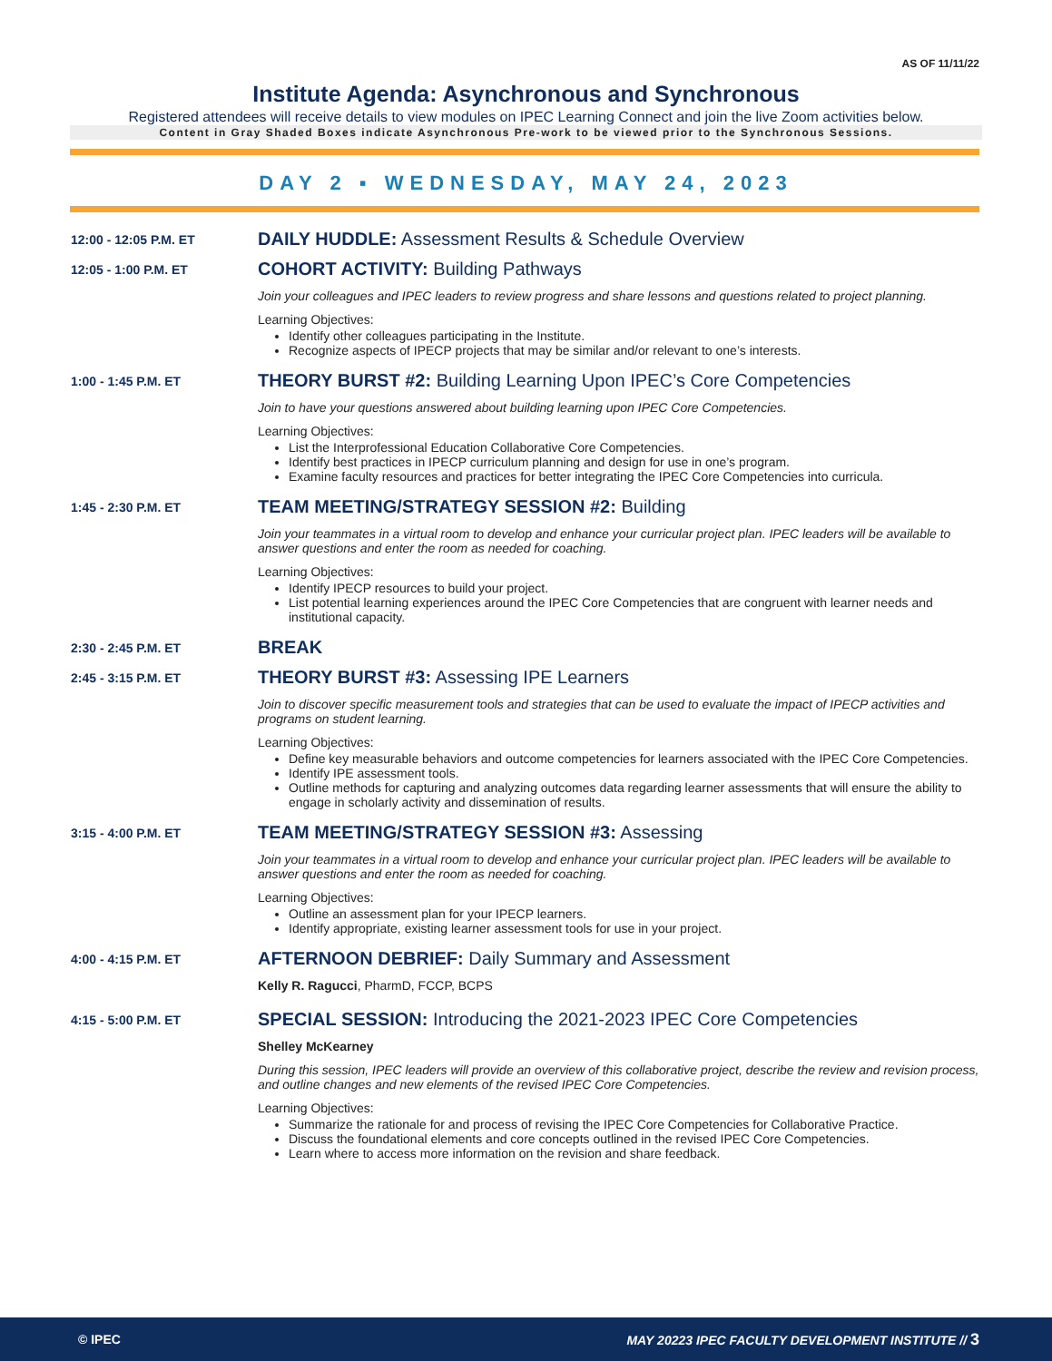AS OF 11/11/22
Institute Agenda: Asynchronous and Synchronous
Registered attendees will receive details to view modules on IPEC Learning Connect and join the live Zoom activities below.
Content in Gray Shaded Boxes indicate Asynchronous Pre-work to be viewed prior to the Synchronous Sessions.
DAY 2 ▪ WEDNESDAY, MAY 24, 2023
12:00 - 12:05 P.M. ET
DAILY HUDDLE: Assessment Results & Schedule Overview
12:05 - 1:00 P.M. ET
COHORT ACTIVITY: Building Pathways
Join your colleagues and IPEC leaders to review progress and share lessons and questions related to project planning.
Learning Objectives:
Identify other colleagues participating in the Institute.
Recognize aspects of IPECP projects that may be similar and/or relevant to one’s interests.
1:00 - 1:45 P.M. ET
THEORY BURST #2: Building Learning Upon IPEC’s Core Competencies
Join to have your questions answered about building learning upon IPEC Core Competencies.
Learning Objectives:
List the Interprofessional Education Collaborative Core Competencies.
Identify best practices in IPECP curriculum planning and design for use in one’s program.
Examine faculty resources and practices for better integrating the IPEC Core Competencies into curricula.
1:45 - 2:30 P.M. ET
TEAM MEETING/STRATEGY SESSION #2: Building
Join your teammates in a virtual room to develop and enhance your curricular project plan. IPEC leaders will be available to answer questions and enter the room as needed for coaching.
Learning Objectives:
Identify IPECP resources to build your project.
List potential learning experiences around the IPEC Core Competencies that are congruent with learner needs and institutional capacity.
2:30 - 2:45 P.M. ET
BREAK
2:45 - 3:15 P.M. ET
THEORY BURST #3: Assessing IPE Learners
Join to discover specific measurement tools and strategies that can be used to evaluate the impact of IPECP activities and programs on student learning.
Learning Objectives:
Define key measurable behaviors and outcome competencies for learners associated with the IPEC Core Competencies.
Identify IPE assessment tools.
Outline methods for capturing and analyzing outcomes data regarding learner assessments that will ensure the ability to engage in scholarly activity and dissemination of results.
3:15 - 4:00 P.M. ET
TEAM MEETING/STRATEGY SESSION #3: Assessing
Join your teammates in a virtual room to develop and enhance your curricular project plan. IPEC leaders will be available to answer questions and enter the room as needed for coaching.
Learning Objectives:
Outline an assessment plan for your IPECP learners.
Identify appropriate, existing learner assessment tools for use in your project.
4:00 - 4:15 P.M. ET
AFTERNOON DEBRIEF: Daily Summary and Assessment
Kelly R. Ragucci, PharmD, FCCP, BCPS
4:15 - 5:00 P.M. ET
SPECIAL SESSION: Introducing the 2021-2023 IPEC Core Competencies
Shelley McKearney
During this session, IPEC leaders will provide an overview of this collaborative project, describe the review and revision process, and outline changes and new elements of the revised IPEC Core Competencies.
Learning Objectives:
Summarize the rationale for and process of revising the IPEC Core Competencies for Collaborative Practice.
Discuss the foundational elements and core concepts outlined in the revised IPEC Core Competencies.
Learn where to access more information on the revision and share feedback.
© IPEC MAY 20223 IPEC FACULTY DEVELOPMENT INSTITUTE // 3